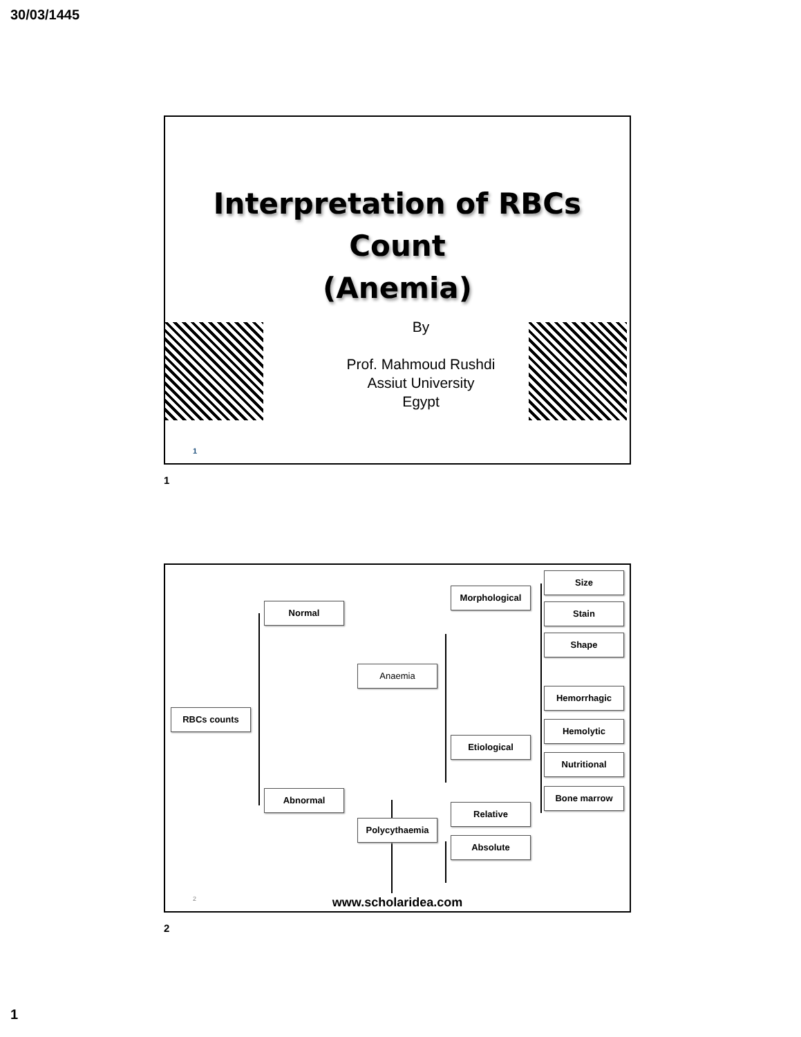30/03/1445
Interpretation of RBCs
Count
(Anemia)
By
Prof. Mahmoud Rushdi
Assiut University
Egypt
1
1
RBCs counts
Normal
Abnormal
Anaemia
Polycythaemia
Morphological
Etiological
Relative
Absolute
Size
Stain
Shape
Hemorrhagic
Hemolytic
Nutritional
Bone marrow
2
www.scholaridea.com
2
1